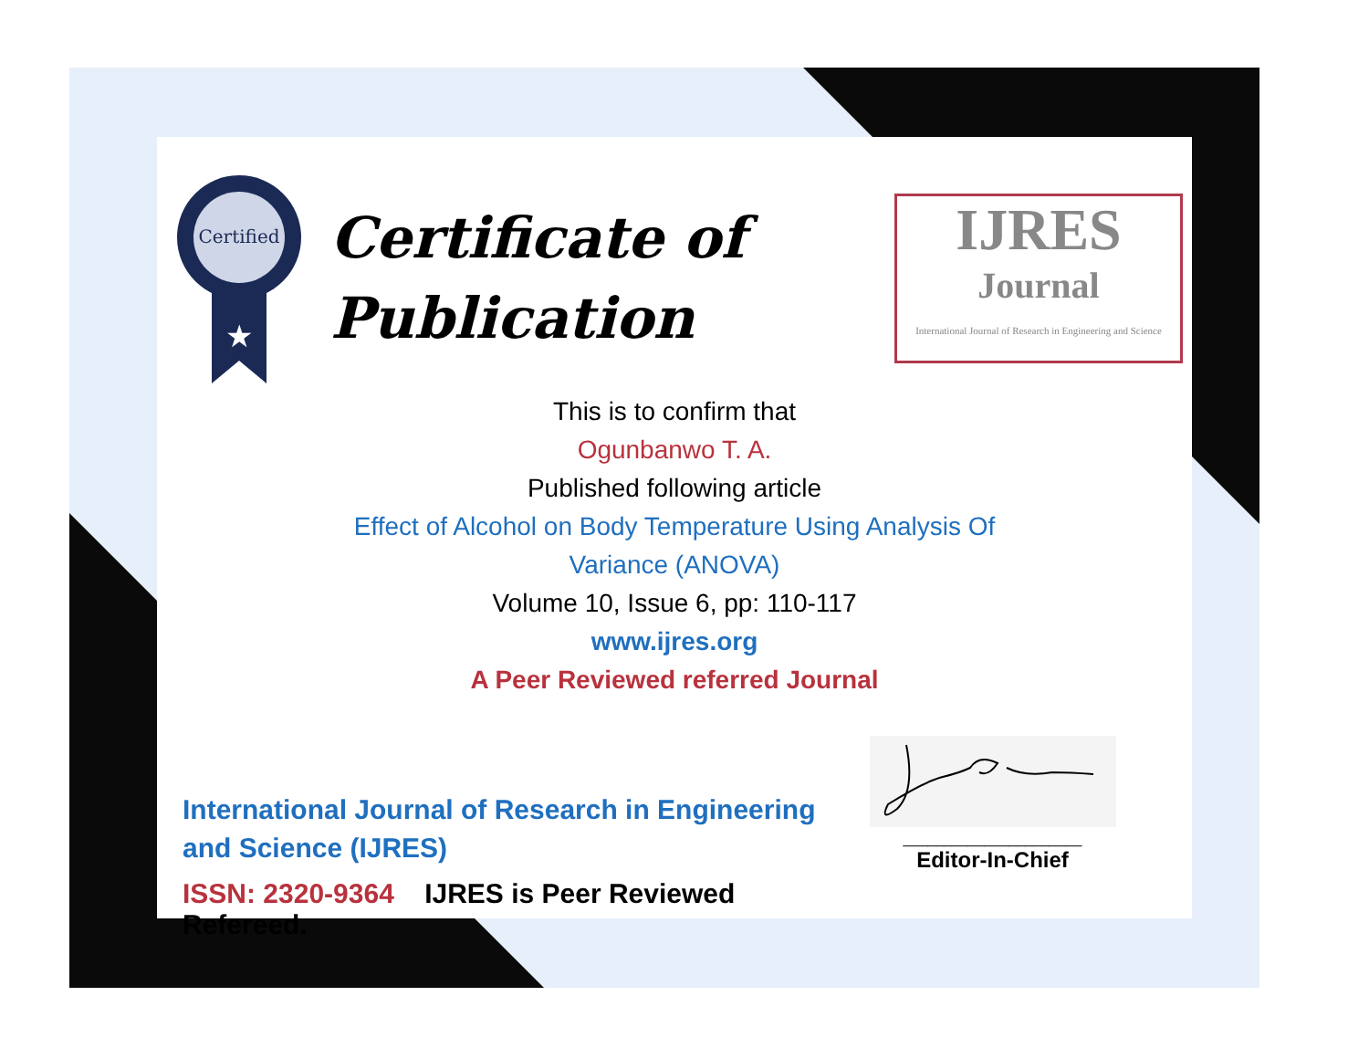Certified
★
Certificate of
Publication
IJRES
Journal
International Journal of Research in Engineering and Science
This is to confirm that
Ogunbanwo T. A.
Published following article
Effect of Alcohol on Body Temperature Using Analysis Of
Variance (ANOVA)
Volume 10, Issue 6, pp: 110-117
www.ijres.org
A Peer Reviewed referred Journal
International Journal of Research in Engineering and Science (IJRES)
ISSN: 2320-9364 IJRES is Peer Reviewed Refereed.
______________________
Editor-In-Chief